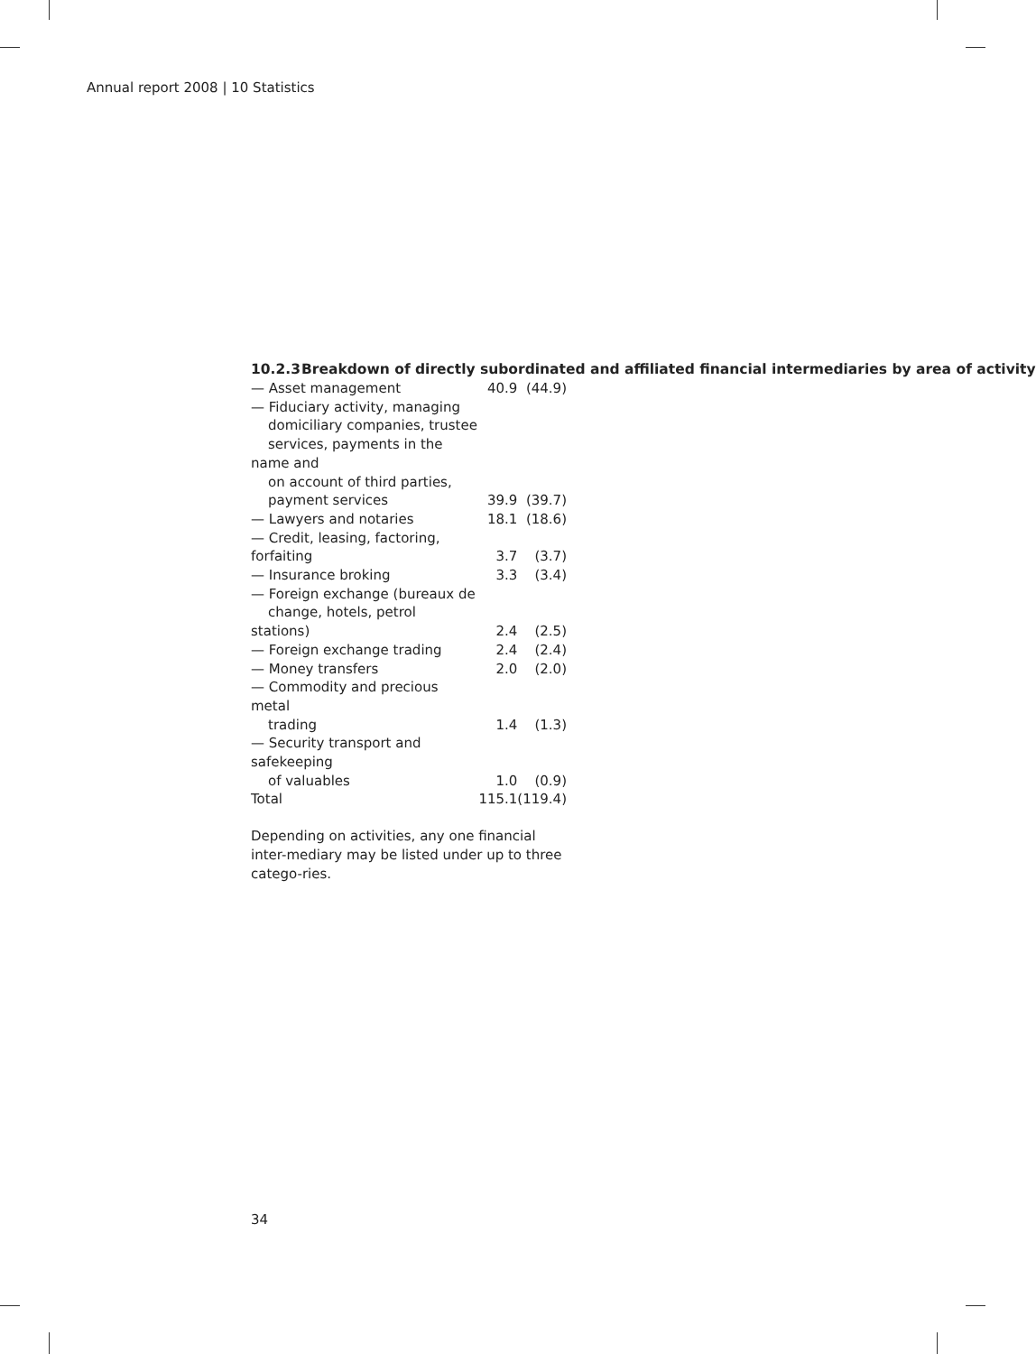Annual report 2008 | 10 Statistics
10.2.3 Breakdown of directly subordinated and affiliated financial intermediaries by area of activity
| — Asset management | 40.9 | (44.9) |
| — Fiduciary activity, managing domiciliary companies, trustee services, payments in the name and on account of third parties, payment services | 39.9 | (39.7) |
| — Lawyers and notaries | 18.1 | (18.6) |
| — Credit, leasing, factoring, forfaiting | 3.7 | (3.7) |
| — Insurance broking | 3.3 | (3.4) |
| — Foreign exchange (bureaux de change, hotels, petrol stations) | 2.4 | (2.5) |
| — Foreign exchange trading | 2.4 | (2.4) |
| — Money transfers | 2.0 | (2.0) |
| — Commodity and precious metal trading | 1.4 | (1.3) |
| — Security transport and safekeeping of valuables | 1.0 | (0.9) |
| Total | 115.1 | (119.4) |
Depending on activities, any one financial inter-mediary may be listed under up to three catego-ries.
34